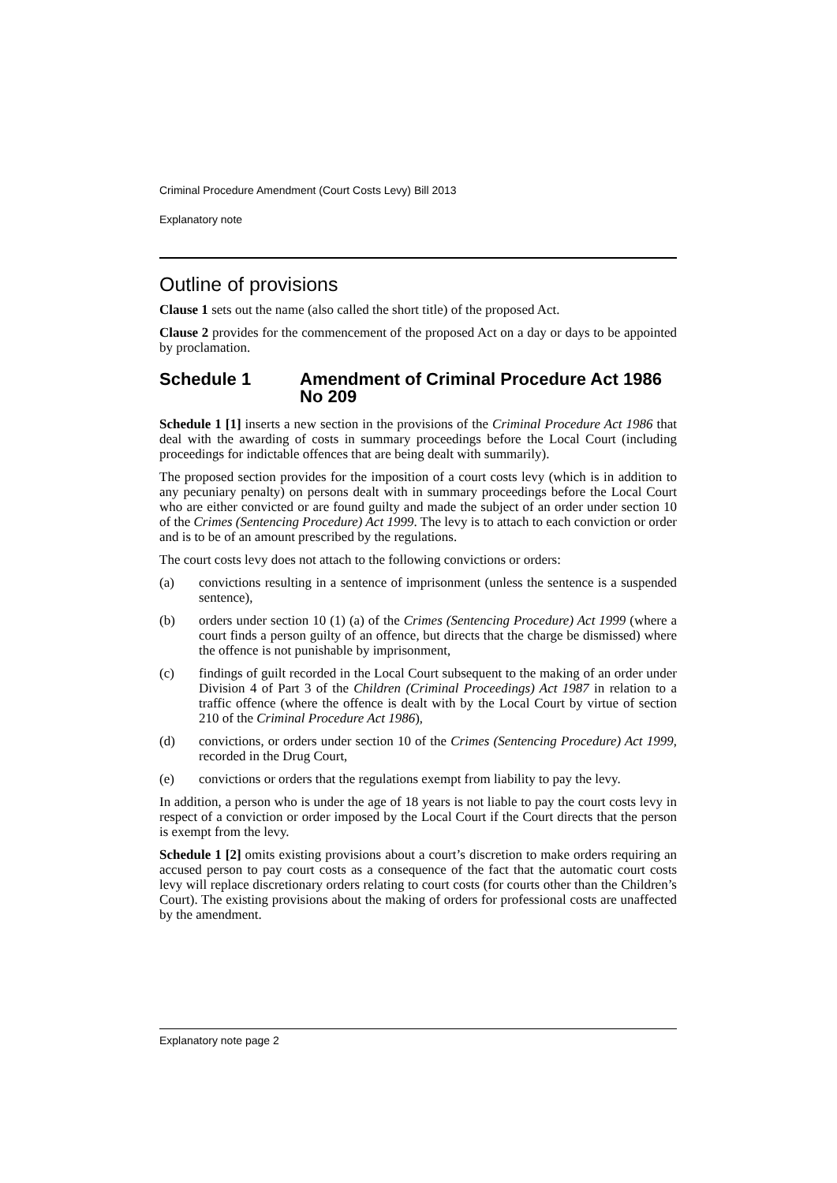Criminal Procedure Amendment (Court Costs Levy) Bill 2013
Explanatory note
Outline of provisions
Clause 1 sets out the name (also called the short title) of the proposed Act.
Clause 2 provides for the commencement of the proposed Act on a day or days to be appointed by proclamation.
Schedule 1 Amendment of Criminal Procedure Act 1986 No 209
Schedule 1 [1] inserts a new section in the provisions of the Criminal Procedure Act 1986 that deal with the awarding of costs in summary proceedings before the Local Court (including proceedings for indictable offences that are being dealt with summarily).
The proposed section provides for the imposition of a court costs levy (which is in addition to any pecuniary penalty) on persons dealt with in summary proceedings before the Local Court who are either convicted or are found guilty and made the subject of an order under section 10 of the Crimes (Sentencing Procedure) Act 1999. The levy is to attach to each conviction or order and is to be of an amount prescribed by the regulations.
The court costs levy does not attach to the following convictions or orders:
(a) convictions resulting in a sentence of imprisonment (unless the sentence is a suspended sentence),
(b) orders under section 10 (1) (a) of the Crimes (Sentencing Procedure) Act 1999 (where a court finds a person guilty of an offence, but directs that the charge be dismissed) where the offence is not punishable by imprisonment,
(c) findings of guilt recorded in the Local Court subsequent to the making of an order under Division 4 of Part 3 of the Children (Criminal Proceedings) Act 1987 in relation to a traffic offence (where the offence is dealt with by the Local Court by virtue of section 210 of the Criminal Procedure Act 1986),
(d) convictions, or orders under section 10 of the Crimes (Sentencing Procedure) Act 1999, recorded in the Drug Court,
(e) convictions or orders that the regulations exempt from liability to pay the levy.
In addition, a person who is under the age of 18 years is not liable to pay the court costs levy in respect of a conviction or order imposed by the Local Court if the Court directs that the person is exempt from the levy.
Schedule 1 [2] omits existing provisions about a court’s discretion to make orders requiring an accused person to pay court costs as a consequence of the fact that the automatic court costs levy will replace discretionary orders relating to court costs (for courts other than the Children’s Court). The existing provisions about the making of orders for professional costs are unaffected by the amendment.
Explanatory note page 2